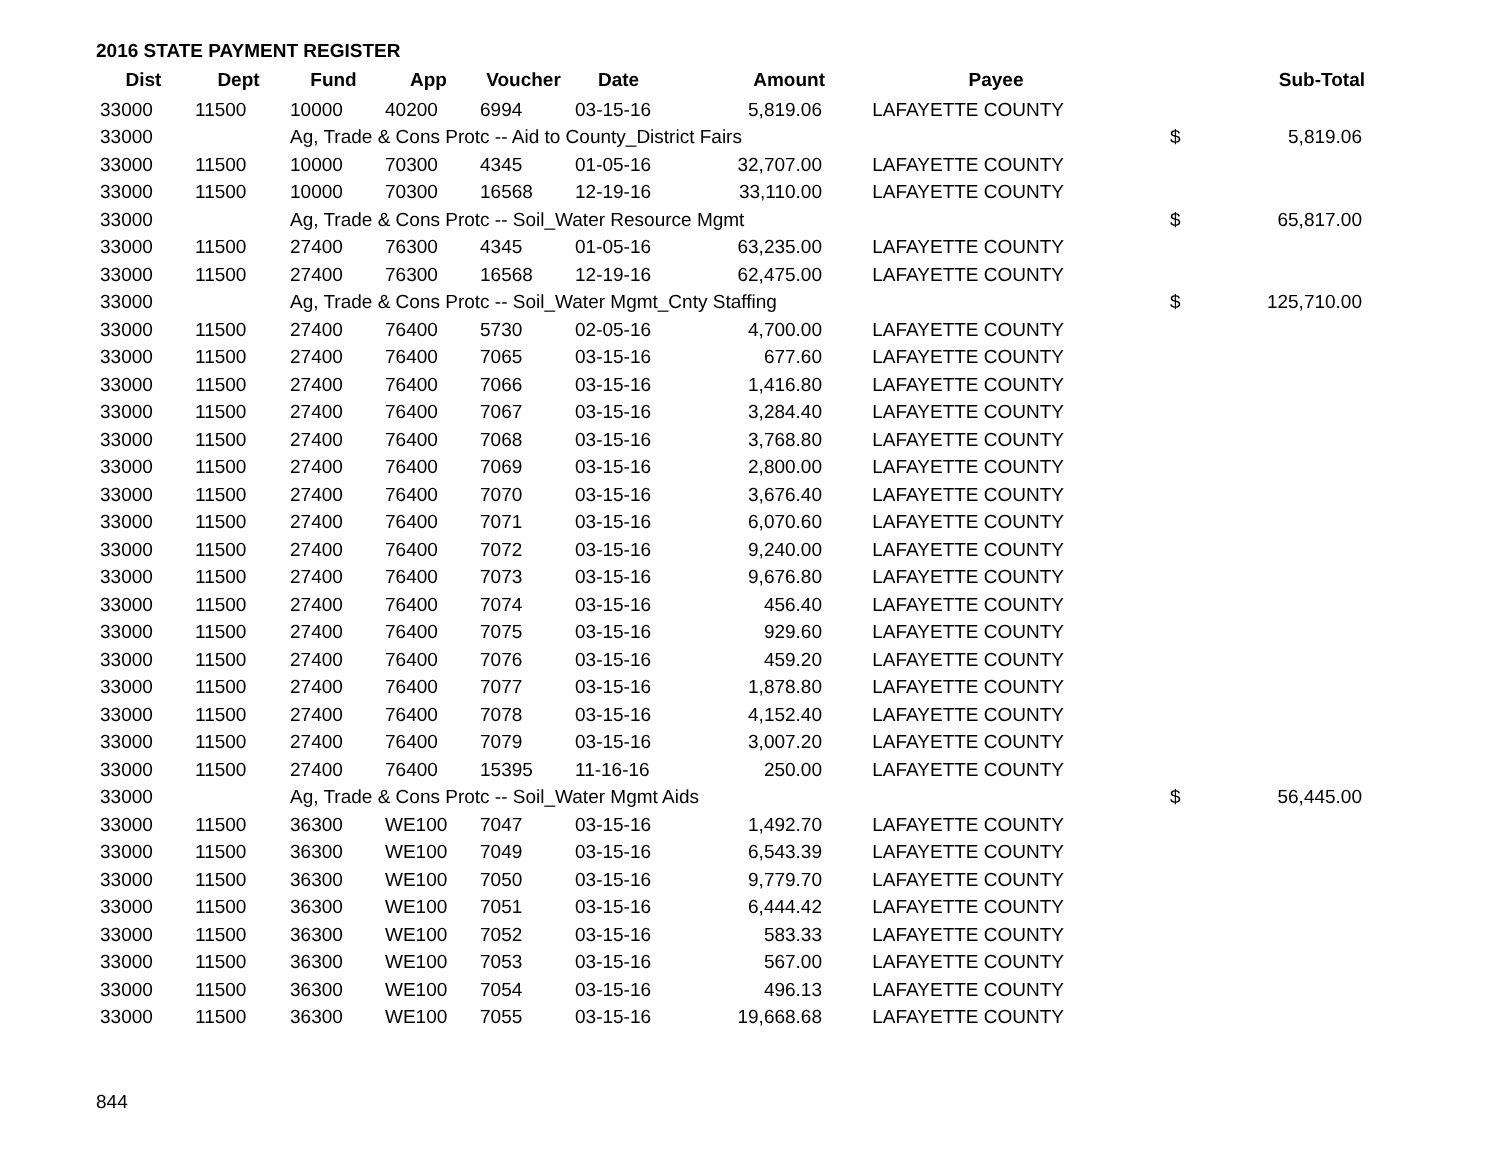2016 STATE PAYMENT REGISTER
| Dist | Dept | Fund | App | Voucher | Date | Amount | Payee | | Sub-Total |
| --- | --- | --- | --- | --- | --- | --- | --- | --- | --- |
| 33000 | 11500 | 10000 | 40200 | 6994 | 03-15-16 | 5,819.06 | LAFAYETTE COUNTY | | |
| 33000 | | Ag, Trade & Cons Protc -- Aid to County_District Fairs | | | | | | $ | 5,819.06 |
| 33000 | 11500 | 10000 | 70300 | 4345 | 01-05-16 | 32,707.00 | LAFAYETTE COUNTY | | |
| 33000 | 11500 | 10000 | 70300 | 16568 | 12-19-16 | 33,110.00 | LAFAYETTE COUNTY | | |
| 33000 | | Ag, Trade & Cons Protc -- Soil_Water Resource Mgmt | | | | | | $ | 65,817.00 |
| 33000 | 11500 | 27400 | 76300 | 4345 | 01-05-16 | 63,235.00 | LAFAYETTE COUNTY | | |
| 33000 | 11500 | 27400 | 76300 | 16568 | 12-19-16 | 62,475.00 | LAFAYETTE COUNTY | | |
| 33000 | | Ag, Trade & Cons Protc -- Soil_Water Mgmt_Cnty Staffing | | | | | | $ | 125,710.00 |
| 33000 | 11500 | 27400 | 76400 | 5730 | 02-05-16 | 4,700.00 | LAFAYETTE COUNTY | | |
| 33000 | 11500 | 27400 | 76400 | 7065 | 03-15-16 | 677.60 | LAFAYETTE COUNTY | | |
| 33000 | 11500 | 27400 | 76400 | 7066 | 03-15-16 | 1,416.80 | LAFAYETTE COUNTY | | |
| 33000 | 11500 | 27400 | 76400 | 7067 | 03-15-16 | 3,284.40 | LAFAYETTE COUNTY | | |
| 33000 | 11500 | 27400 | 76400 | 7068 | 03-15-16 | 3,768.80 | LAFAYETTE COUNTY | | |
| 33000 | 11500 | 27400 | 76400 | 7069 | 03-15-16 | 2,800.00 | LAFAYETTE COUNTY | | |
| 33000 | 11500 | 27400 | 76400 | 7070 | 03-15-16 | 3,676.40 | LAFAYETTE COUNTY | | |
| 33000 | 11500 | 27400 | 76400 | 7071 | 03-15-16 | 6,070.60 | LAFAYETTE COUNTY | | |
| 33000 | 11500 | 27400 | 76400 | 7072 | 03-15-16 | 9,240.00 | LAFAYETTE COUNTY | | |
| 33000 | 11500 | 27400 | 76400 | 7073 | 03-15-16 | 9,676.80 | LAFAYETTE COUNTY | | |
| 33000 | 11500 | 27400 | 76400 | 7074 | 03-15-16 | 456.40 | LAFAYETTE COUNTY | | |
| 33000 | 11500 | 27400 | 76400 | 7075 | 03-15-16 | 929.60 | LAFAYETTE COUNTY | | |
| 33000 | 11500 | 27400 | 76400 | 7076 | 03-15-16 | 459.20 | LAFAYETTE COUNTY | | |
| 33000 | 11500 | 27400 | 76400 | 7077 | 03-15-16 | 1,878.80 | LAFAYETTE COUNTY | | |
| 33000 | 11500 | 27400 | 76400 | 7078 | 03-15-16 | 4,152.40 | LAFAYETTE COUNTY | | |
| 33000 | 11500 | 27400 | 76400 | 7079 | 03-15-16 | 3,007.20 | LAFAYETTE COUNTY | | |
| 33000 | 11500 | 27400 | 76400 | 15395 | 11-16-16 | 250.00 | LAFAYETTE COUNTY | | |
| 33000 | | Ag, Trade & Cons Protc -- Soil_Water Mgmt Aids | | | | | | $ | 56,445.00 |
| 33000 | 11500 | 36300 | WE100 | 7047 | 03-15-16 | 1,492.70 | LAFAYETTE COUNTY | | |
| 33000 | 11500 | 36300 | WE100 | 7049 | 03-15-16 | 6,543.39 | LAFAYETTE COUNTY | | |
| 33000 | 11500 | 36300 | WE100 | 7050 | 03-15-16 | 9,779.70 | LAFAYETTE COUNTY | | |
| 33000 | 11500 | 36300 | WE100 | 7051 | 03-15-16 | 6,444.42 | LAFAYETTE COUNTY | | |
| 33000 | 11500 | 36300 | WE100 | 7052 | 03-15-16 | 583.33 | LAFAYETTE COUNTY | | |
| 33000 | 11500 | 36300 | WE100 | 7053 | 03-15-16 | 567.00 | LAFAYETTE COUNTY | | |
| 33000 | 11500 | 36300 | WE100 | 7054 | 03-15-16 | 496.13 | LAFAYETTE COUNTY | | |
| 33000 | 11500 | 36300 | WE100 | 7055 | 03-15-16 | 19,668.68 | LAFAYETTE COUNTY | | |
844